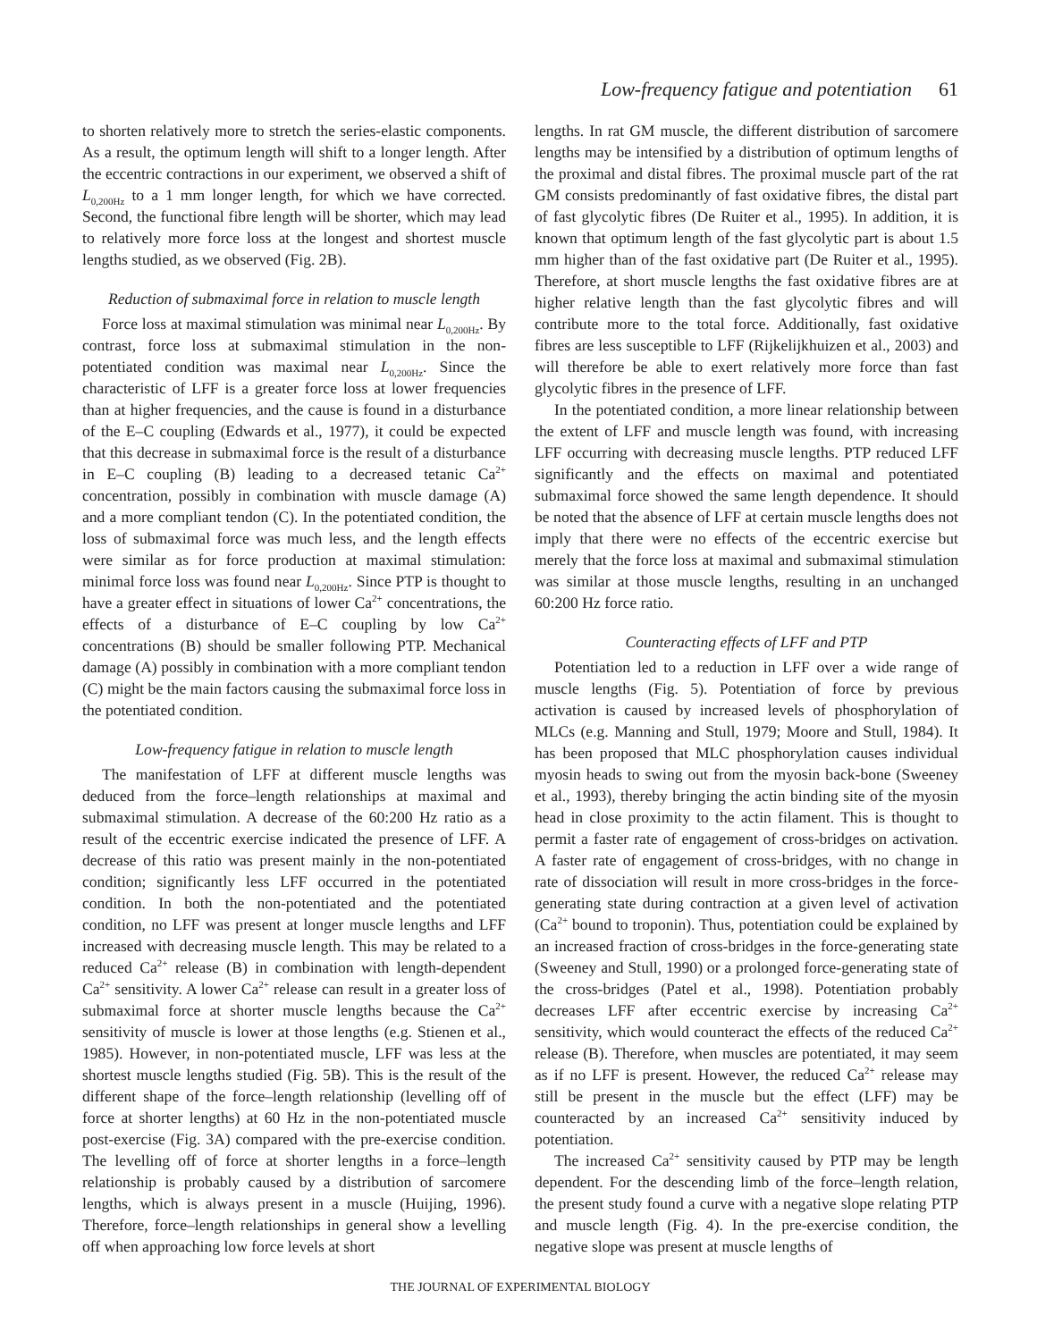Low-frequency fatigue and potentiation 61
to shorten relatively more to stretch the series-elastic components. As a result, the optimum length will shift to a longer length. After the eccentric contractions in our experiment, we observed a shift of L<sub>0,200Hz</sub> to a 1 mm longer length, for which we have corrected. Second, the functional fibre length will be shorter, which may lead to relatively more force loss at the longest and shortest muscle lengths studied, as we observed (Fig. 2B).
Reduction of submaximal force in relation to muscle length
Force loss at maximal stimulation was minimal near L<sub>0,200Hz</sub>. By contrast, force loss at submaximal stimulation in the non-potentiated condition was maximal near L<sub>0,200Hz</sub>. Since the characteristic of LFF is a greater force loss at lower frequencies than at higher frequencies, and the cause is found in a disturbance of the E–C coupling (Edwards et al., 1977), it could be expected that this decrease in submaximal force is the result of a disturbance in E–C coupling (B) leading to a decreased tetanic Ca<sup>2+</sup> concentration, possibly in combination with muscle damage (A) and a more compliant tendon (C). In the potentiated condition, the loss of submaximal force was much less, and the length effects were similar as for force production at maximal stimulation: minimal force loss was found near L<sub>0,200Hz</sub>. Since PTP is thought to have a greater effect in situations of lower Ca<sup>2+</sup> concentrations, the effects of a disturbance of E–C coupling by low Ca<sup>2+</sup> concentrations (B) should be smaller following PTP. Mechanical damage (A) possibly in combination with a more compliant tendon (C) might be the main factors causing the submaximal force loss in the potentiated condition.
Low-frequency fatigue in relation to muscle length
The manifestation of LFF at different muscle lengths was deduced from the force–length relationships at maximal and submaximal stimulation. A decrease of the 60:200 Hz ratio as a result of the eccentric exercise indicated the presence of LFF. A decrease of this ratio was present mainly in the non-potentiated condition; significantly less LFF occurred in the potentiated condition. In both the non-potentiated and the potentiated condition, no LFF was present at longer muscle lengths and LFF increased with decreasing muscle length. This may be related to a reduced Ca<sup>2+</sup> release (B) in combination with length-dependent Ca<sup>2+</sup> sensitivity. A lower Ca<sup>2+</sup> release can result in a greater loss of submaximal force at shorter muscle lengths because the Ca<sup>2+</sup> sensitivity of muscle is lower at those lengths (e.g. Stienen et al., 1985). However, in non-potentiated muscle, LFF was less at the shortest muscle lengths studied (Fig. 5B). This is the result of the different shape of the force–length relationship (levelling off of force at shorter lengths) at 60 Hz in the non-potentiated muscle post-exercise (Fig. 3A) compared with the pre-exercise condition. The levelling off of force at shorter lengths in a force–length relationship is probably caused by a distribution of sarcomere lengths, which is always present in a muscle (Huijing, 1996). Therefore, force–length relationships in general show a levelling off when approaching low force levels at short
lengths. In rat GM muscle, the different distribution of sarcomere lengths may be intensified by a distribution of optimum lengths of the proximal and distal fibres. The proximal muscle part of the rat GM consists predominantly of fast oxidative fibres, the distal part of fast glycolytic fibres (De Ruiter et al., 1995). In addition, it is known that optimum length of the fast glycolytic part is about 1.5 mm higher than of the fast oxidative part (De Ruiter et al., 1995). Therefore, at short muscle lengths the fast oxidative fibres are at higher relative length than the fast glycolytic fibres and will contribute more to the total force. Additionally, fast oxidative fibres are less susceptible to LFF (Rijkelijkhuizen et al., 2003) and will therefore be able to exert relatively more force than fast glycolytic fibres in the presence of LFF.
In the potentiated condition, a more linear relationship between the extent of LFF and muscle length was found, with increasing LFF occurring with decreasing muscle lengths. PTP reduced LFF significantly and the effects on maximal and potentiated submaximal force showed the same length dependence. It should be noted that the absence of LFF at certain muscle lengths does not imply that there were no effects of the eccentric exercise but merely that the force loss at maximal and submaximal stimulation was similar at those muscle lengths, resulting in an unchanged 60:200 Hz force ratio.
Counteracting effects of LFF and PTP
Potentiation led to a reduction in LFF over a wide range of muscle lengths (Fig. 5). Potentiation of force by previous activation is caused by increased levels of phosphorylation of MLCs (e.g. Manning and Stull, 1979; Moore and Stull, 1984). It has been proposed that MLC phosphorylation causes individual myosin heads to swing out from the myosin back-bone (Sweeney et al., 1993), thereby bringing the actin binding site of the myosin head in close proximity to the actin filament. This is thought to permit a faster rate of engagement of cross-bridges on activation. A faster rate of engagement of cross-bridges, with no change in rate of dissociation will result in more cross-bridges in the force-generating state during contraction at a given level of activation (Ca<sup>2+</sup> bound to troponin). Thus, potentiation could be explained by an increased fraction of cross-bridges in the force-generating state (Sweeney and Stull, 1990) or a prolonged force-generating state of the cross-bridges (Patel et al., 1998). Potentiation probably decreases LFF after eccentric exercise by increasing Ca<sup>2+</sup> sensitivity, which would counteract the effects of the reduced Ca<sup>2+</sup> release (B). Therefore, when muscles are potentiated, it may seem as if no LFF is present. However, the reduced Ca<sup>2+</sup> release may still be present in the muscle but the effect (LFF) may be counteracted by an increased Ca<sup>2+</sup> sensitivity induced by potentiation.
The increased Ca<sup>2+</sup> sensitivity caused by PTP may be length dependent. For the descending limb of the force–length relation, the present study found a curve with a negative slope relating PTP and muscle length (Fig. 4). In the pre-exercise condition, the negative slope was present at muscle lengths of
THE JOURNAL OF EXPERIMENTAL BIOLOGY